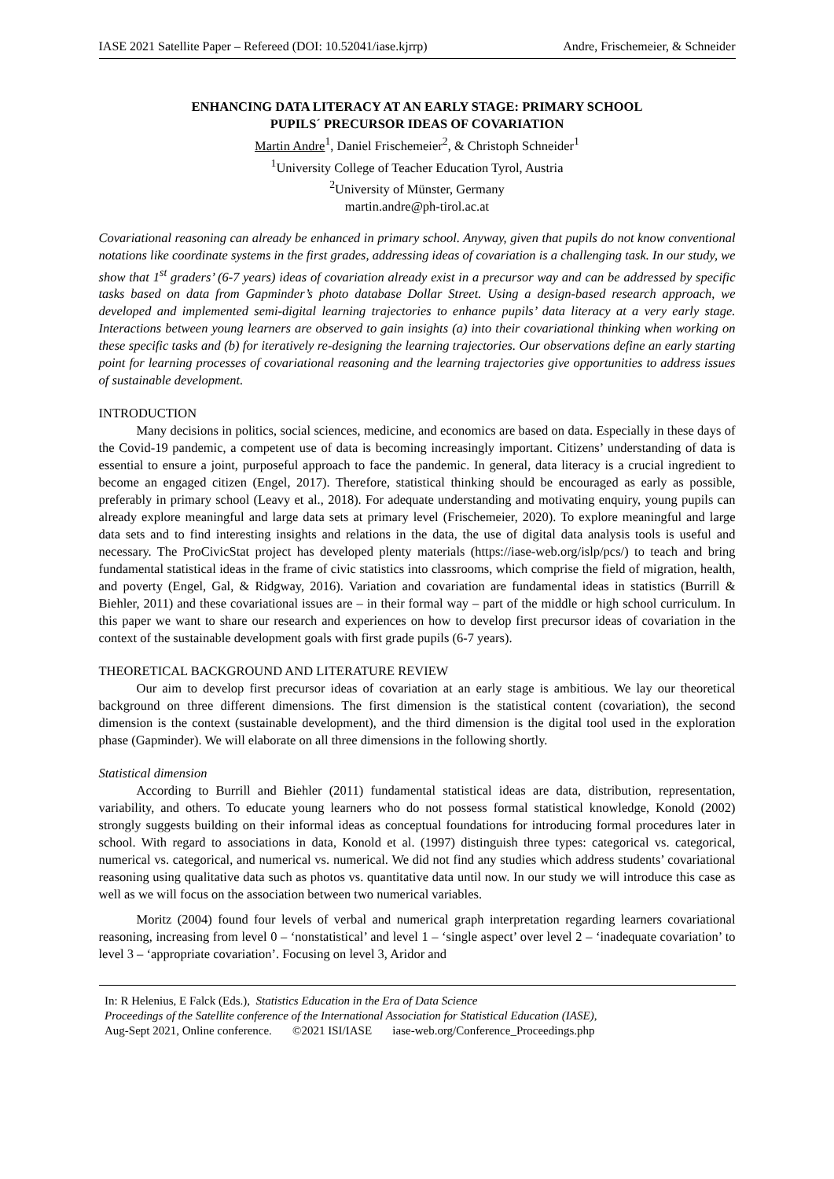IASE 2021 Satellite Paper – Refereed (DOI: 10.52041/iase.kjrrp) Andre, Frischemeier, & Schneider
ENHANCING DATA LITERACY AT AN EARLY STAGE: PRIMARY SCHOOL
PUPILS´ PRECURSOR IDEAS OF COVARIATION
Martin Andre<sup>1</sup>, Daniel Frischemeier<sup>2</sup>, & Christoph Schneider<sup>1</sup>
<sup>1</sup> University College of Teacher Education Tyrol, Austria
<sup>2</sup> University of Münster, Germany
martin.andre@ph-tirol.ac.at
Covariational reasoning can already be enhanced in primary school. Anyway, given that pupils do not know conventional notations like coordinate systems in the first grades, addressing ideas of covariation is a challenging task. In our study, we show that 1<sup>st</sup> graders’ (6-7 years) ideas of covariation already exist in a precursor way and can be addressed by specific tasks based on data from Gapminder’s photo database Dollar Street. Using a design-based research approach, we developed and implemented semi-digital learning trajectories to enhance pupils’ data literacy at a very early stage. Interactions between young learners are observed to gain insights (a) into their covariational thinking when working on these specific tasks and (b) for iteratively re-designing the learning trajectories. Our observations define an early starting point for learning processes of covariational reasoning and the learning trajectories give opportunities to address issues of sustainable development.
INTRODUCTION
Many decisions in politics, social sciences, medicine, and economics are based on data. Especially in these days of the Covid-19 pandemic, a competent use of data is becoming increasingly important. Citizens’ understanding of data is essential to ensure a joint, purposeful approach to face the pandemic. In general, data literacy is a crucial ingredient to become an engaged citizen (Engel, 2017). Therefore, statistical thinking should be encouraged as early as possible, preferably in primary school (Leavy et al., 2018). For adequate understanding and motivating enquiry, young pupils can already explore meaningful and large data sets at primary level (Frischemeier, 2020). To explore meaningful and large data sets and to find interesting insights and relations in the data, the use of digital data analysis tools is useful and necessary. The ProCivicStat project has developed plenty materials (https://iase-web.org/islp/pcs/) to teach and bring fundamental statistical ideas in the frame of civic statistics into classrooms, which comprise the field of migration, health, and poverty (Engel, Gal, & Ridgway, 2016). Variation and covariation are fundamental ideas in statistics (Burrill & Biehler, 2011) and these covariational issues are – in their formal way – part of the middle or high school curriculum. In this paper we want to share our research and experiences on how to develop first precursor ideas of covariation in the context of the sustainable development goals with first grade pupils (6-7 years).
THEORETICAL BACKGROUND AND LITERATURE REVIEW
Our aim to develop first precursor ideas of covariation at an early stage is ambitious. We lay our theoretical background on three different dimensions. The first dimension is the statistical content (covariation), the second dimension is the context (sustainable development), and the third dimension is the digital tool used in the exploration phase (Gapminder). We will elaborate on all three dimensions in the following shortly.
Statistical dimension
According to Burrill and Biehler (2011) fundamental statistical ideas are data, distribution, representation, variability, and others. To educate young learners who do not possess formal statistical knowledge, Konold (2002) strongly suggests building on their informal ideas as conceptual foundations for introducing formal procedures later in school. With regard to associations in data, Konold et al. (1997) distinguish three types: categorical vs. categorical, numerical vs. categorical, and numerical vs. numerical. We did not find any studies which address students’ covariational reasoning using qualitative data such as photos vs. quantitative data until now. In our study we will introduce this case as well as we will focus on the association between two numerical variables.
Moritz (2004) found four levels of verbal and numerical graph interpretation regarding learners covariational reasoning, increasing from level 0 – ‘nonstatistical’ and level 1 – ‘single aspect’ over level 2 – ‘inadequate covariation’ to level 3 – ‘appropriate covariation’. Focusing on level 3, Aridor and
In: R Helenius, E Falck (Eds.), Statistics Education in the Era of Data Science
Proceedings of the Satellite conference of the International Association for Statistical Education (IASE),
Aug-Sept 2021, Online conference. ©2021 ISI/IASE iase-web.org/Conference_Proceedings.php